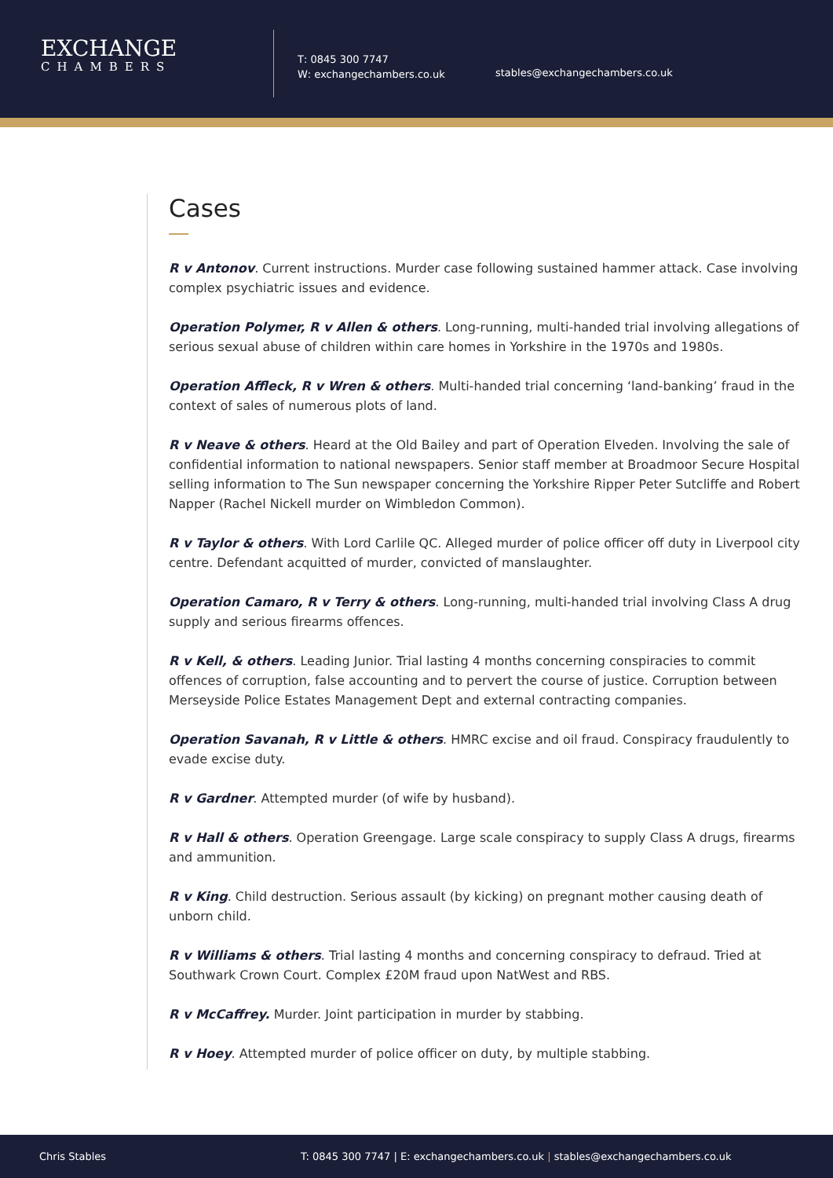EXCHANGE
CHAMBERS
T: 0845 300 7747
W: exchangechambers.co.uk
stables@exchangechambers.co.uk
Cases
R v Antonov. Current instructions. Murder case following sustained hammer attack. Case involving complex psychiatric issues and evidence.
Operation Polymer, R v Allen & others. Long-running, multi-handed trial involving allegations of serious sexual abuse of children within care homes in Yorkshire in the 1970s and 1980s.
Operation Affleck, R v Wren & others. Multi-handed trial concerning ‘land-banking’ fraud in the context of sales of numerous plots of land.
R v Neave & others. Heard at the Old Bailey and part of Operation Elveden. Involving the sale of confidential information to national newspapers. Senior staff member at Broadmoor Secure Hospital selling information to The Sun newspaper concerning the Yorkshire Ripper Peter Sutcliffe and Robert Napper (Rachel Nickell murder on Wimbledon Common).
R v Taylor & others. With Lord Carlile QC. Alleged murder of police officer off duty in Liverpool city centre. Defendant acquitted of murder, convicted of manslaughter.
Operation Camaro, R v Terry & others. Long-running, multi-handed trial involving Class A drug supply and serious firearms offences.
R v Kell, & others. Leading Junior. Trial lasting 4 months concerning conspiracies to commit offences of corruption, false accounting and to pervert the course of justice. Corruption between Merseyside Police Estates Management Dept and external contracting companies.
Operation Savanah, R v Little & others. HMRC excise and oil fraud. Conspiracy fraudulently to evade excise duty.
R v Gardner. Attempted murder (of wife by husband).
R v Hall & others. Operation Greengage. Large scale conspiracy to supply Class A drugs, firearms and ammunition.
R v King. Child destruction. Serious assault (by kicking) on pregnant mother causing death of unborn child.
R v Williams & others. Trial lasting 4 months and concerning conspiracy to defraud. Tried at Southwark Crown Court. Complex £20M fraud upon NatWest and RBS.
R v McCaffrey. Murder. Joint participation in murder by stabbing.
R v Hoey. Attempted murder of police officer on duty, by multiple stabbing.
Chris Stables T: 0845 300 7747 | E: exchangechambers.co.uk | stables@exchangechambers.co.uk